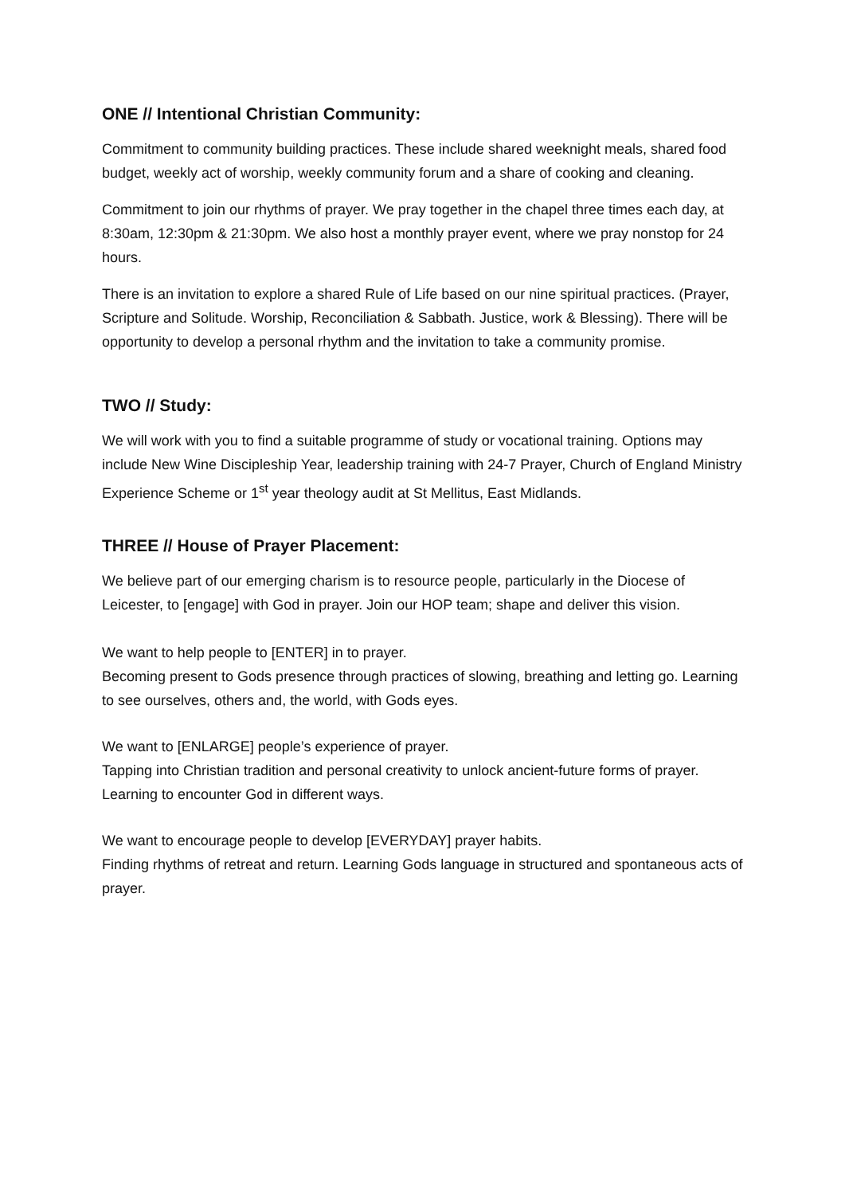ONE // Intentional Christian Community:
Commitment to community building practices. These include shared weeknight meals, shared food budget, weekly act of worship, weekly community forum and a share of cooking and cleaning.
Commitment to join our rhythms of prayer. We pray together in the chapel three times each day, at 8:30am, 12:30pm & 21:30pm. We also host a monthly prayer event, where we pray nonstop for 24 hours.
There is an invitation to explore a shared Rule of Life based on our nine spiritual practices. (Prayer, Scripture and Solitude. Worship, Reconciliation & Sabbath. Justice, work & Blessing). There will be opportunity to develop a personal rhythm and the invitation to take a community promise.
TWO // Study:
We will work with you to find a suitable programme of study or vocational training. Options may include New Wine Discipleship Year, leadership training with 24-7 Prayer, Church of England Ministry Experience Scheme or 1<sup>st</sup> year theology audit at St Mellitus, East Midlands.
THREE // House of Prayer Placement:
We believe part of our emerging charism is to resource people, particularly in the Diocese of Leicester, to [engage] with God in prayer. Join our HOP team; shape and deliver this vision.
We want to help people to [ENTER] in to prayer.
Becoming present to Gods presence through practices of slowing, breathing and letting go. Learning to see ourselves, others and, the world, with Gods eyes.
We want to [ENLARGE] people’s experience of prayer.
Tapping into Christian tradition and personal creativity to unlock ancient-future forms of prayer. Learning to encounter God in different ways.
We want to encourage people to develop [EVERYDAY] prayer habits.
Finding rhythms of retreat and return. Learning Gods language in structured and spontaneous acts of prayer.